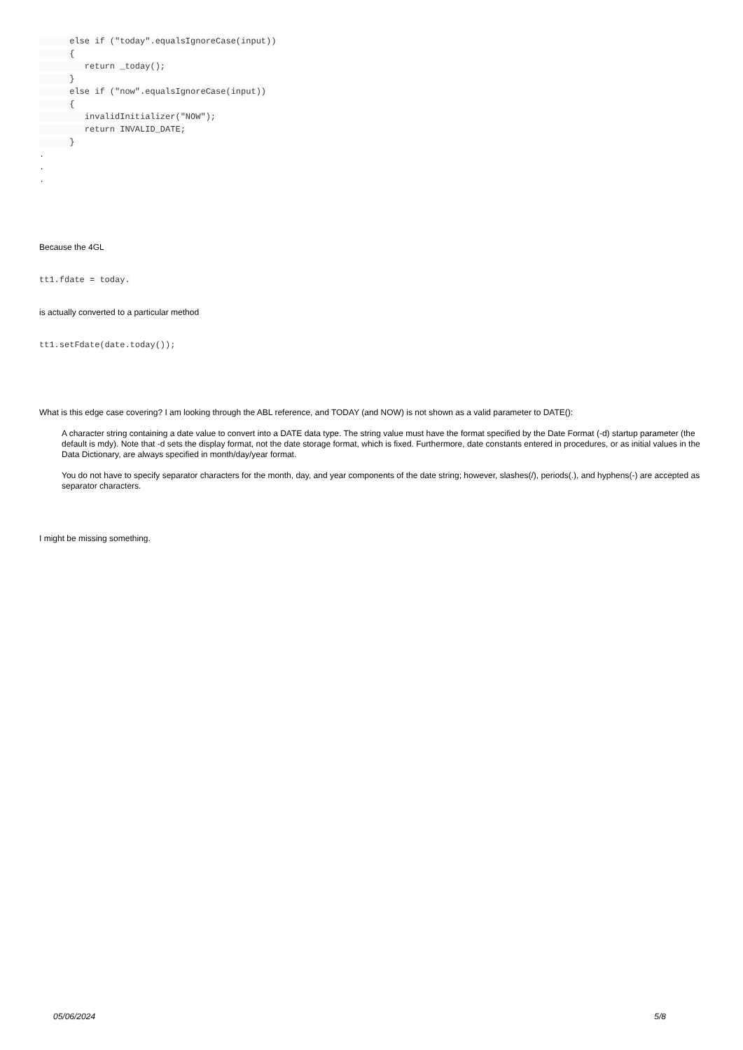else if ("today".equalsIgnoreCase(input))
      {
         return _today();
      }
      else if ("now".equalsIgnoreCase(input))
      {
         invalidInitializer("NOW");
         return INVALID_DATE;
      }
.
.
.
Because the 4GL
tt1.fdate = today.
is actually converted to a particular method
tt1.setFdate(date.today());
What is this edge case covering? I am looking through the ABL reference, and TODAY (and NOW) is not shown as a valid parameter to DATE():
A character string containing a date value to convert into a DATE data type. The string value must have the format specified by the Date Format (-d) startup parameter (the default is mdy). Note that -d sets the display format, not the date storage format, which is fixed. Furthermore, date constants entered in procedures, or as initial values in the Data Dictionary, are always specified in month/day/year format.
You do not have to specify separator characters for the month, day, and year components of the date string; however, slashes(/), periods(.), and hyphens(-) are accepted as separator characters.
I might be missing something.
05/06/2024 5/8